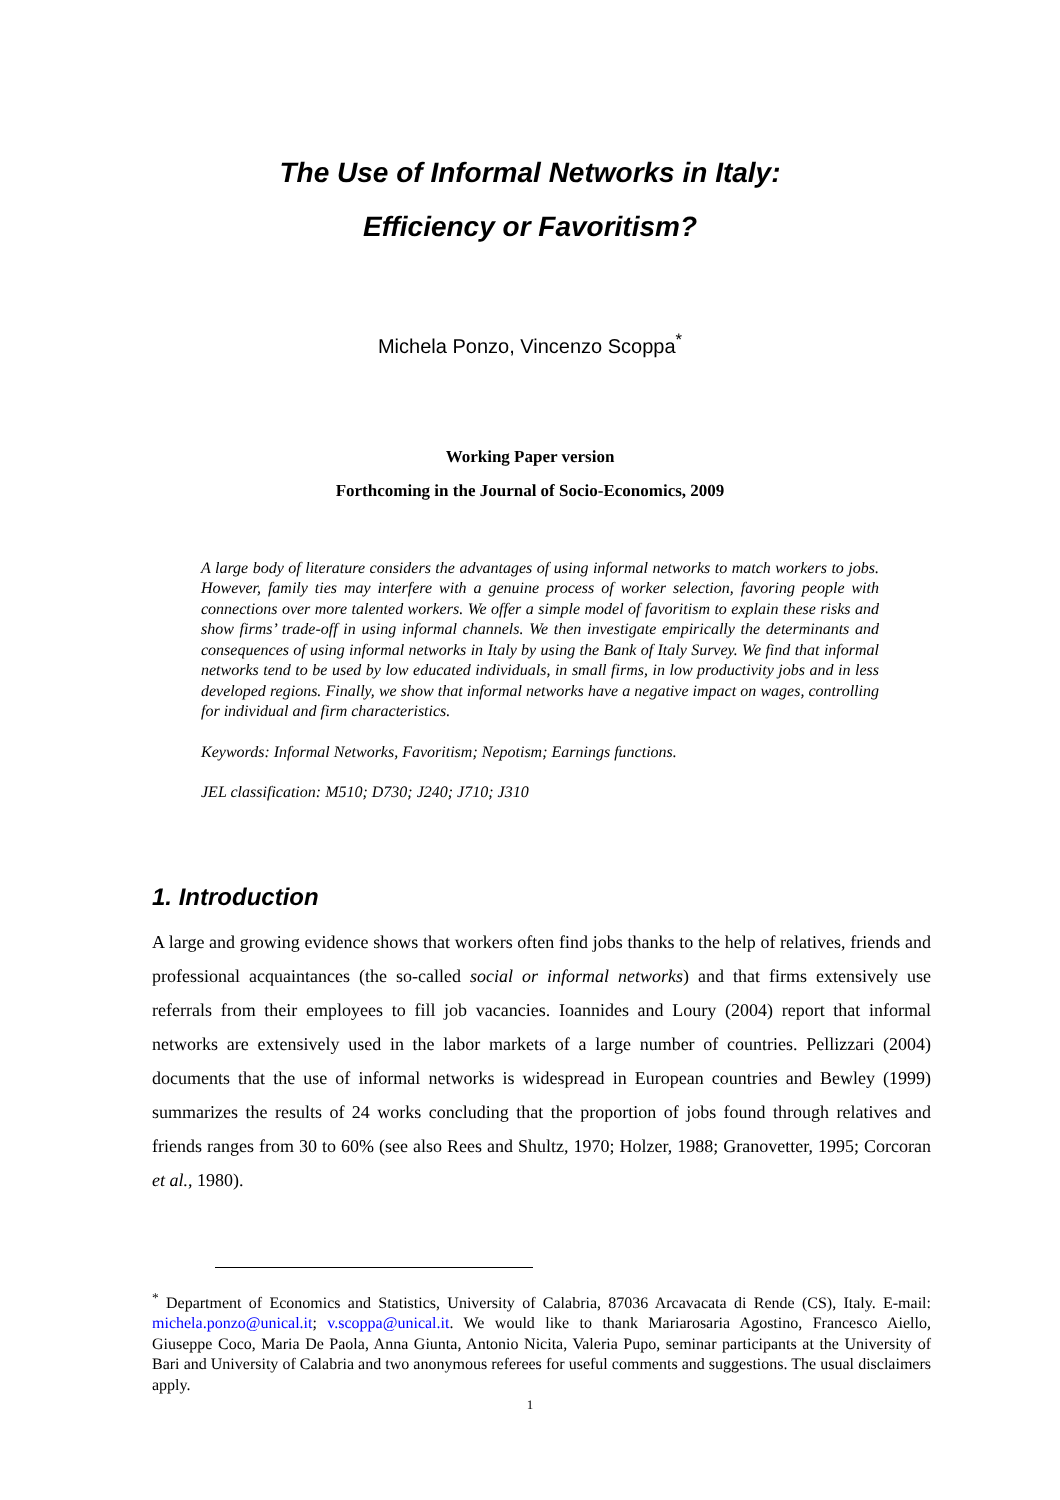The Use of Informal Networks in Italy:
Efficiency or Favoritism?
Michela Ponzo, Vincenzo Scoppa<sup>*</sup>
Working Paper version
Forthcoming in the Journal of Socio-Economics, 2009
A large body of literature considers the advantages of using informal networks to match workers to jobs. However, family ties may interfere with a genuine process of worker selection, favoring people with connections over more talented workers. We offer a simple model of favoritism to explain these risks and show firms’ trade-off in using informal channels. We then investigate empirically the determinants and consequences of using informal networks in Italy by using the Bank of Italy Survey. We find that informal networks tend to be used by low educated individuals, in small firms, in low productivity jobs and in less developed regions. Finally, we show that informal networks have a negative impact on wages, controlling for individual and firm characteristics.
Keywords: Informal Networks, Favoritism; Nepotism; Earnings functions.
JEL classification: M510; D730; J240; J710; J310
1. Introduction
A large and growing evidence shows that workers often find jobs thanks to the help of relatives, friends and professional acquaintances (the so-called social or informal networks) and that firms extensively use referrals from their employees to fill job vacancies. Ioannides and Loury (2004) report that informal networks are extensively used in the labor markets of a large number of countries. Pellizzari (2004) documents that the use of informal networks is widespread in European countries and Bewley (1999) summarizes the results of 24 works concluding that the proportion of jobs found through relatives and friends ranges from 30 to 60% (see also Rees and Shultz, 1970; Holzer, 1988; Granovetter, 1995; Corcoran et al., 1980).
<sup>*</sup> Department of Economics and Statistics, University of Calabria, 87036 Arcavacata di Rende (CS), Italy. E-mail: michela.ponzo@unical.it; v.scoppa@unical.it. We would like to thank Mariarosaria Agostino, Francesco Aiello, Giuseppe Coco, Maria De Paola, Anna Giunta, Antonio Nicita, Valeria Pupo, seminar participants at the University of Bari and University of Calabria and two anonymous referees for useful comments and suggestions. The usual disclaimers apply.
1